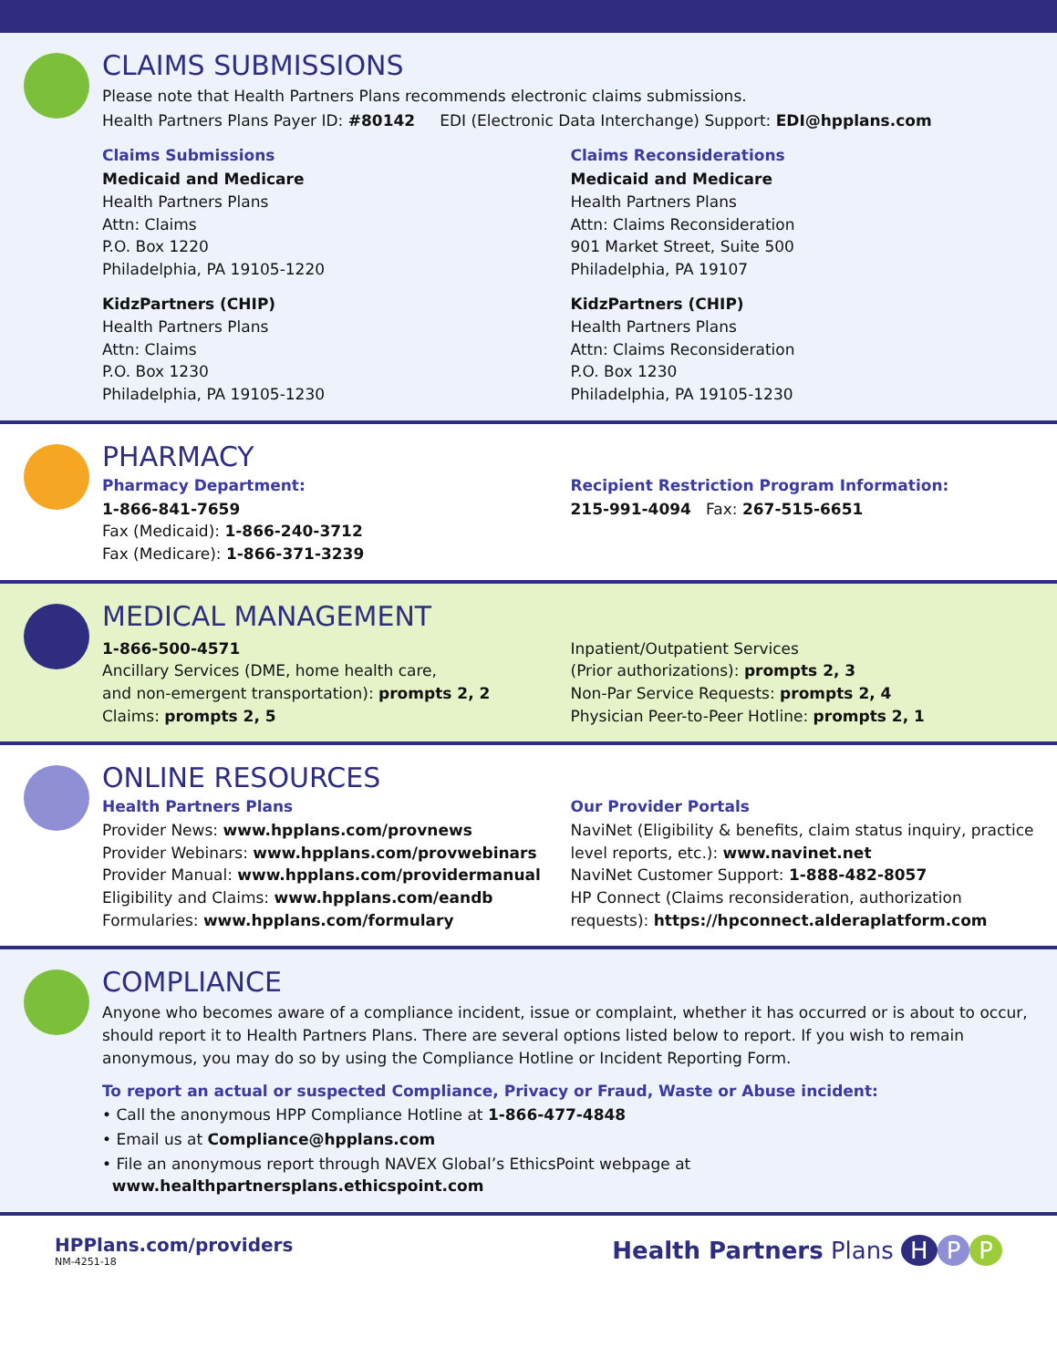CLAIMS SUBMISSIONS
Please note that Health Partners Plans recommends electronic claims submissions.
Health Partners Plans Payer ID: #80142 EDI (Electronic Data Interchange) Support: EDI@hpplans.com
Claims Submissions
Medicaid and Medicare
Health Partners Plans
Attn: Claims
P.O. Box 1220
Philadelphia, PA 19105-1220
KidzPartners (CHIP)
Health Partners Plans
Attn: Claims
P.O. Box 1230
Philadelphia, PA 19105-1230
Claims Reconsiderations
Medicaid and Medicare
Health Partners Plans
Attn: Claims Reconsideration
901 Market Street, Suite 500
Philadelphia, PA 19107
KidzPartners (CHIP)
Health Partners Plans
Attn: Claims Reconsideration
P.O. Box 1230
Philadelphia, PA 19105-1230
PHARMACY
Pharmacy Department:
1-866-841-7659
Fax (Medicaid): 1-866-240-3712
Fax (Medicare): 1-866-371-3239
Recipient Restriction Program Information:
215-991-4094 Fax: 267-515-6651
MEDICAL MANAGEMENT
1-866-500-4571
Ancillary Services (DME, home health care,
and non-emergent transportation): prompts 2, 2
Claims: prompts 2, 5
Inpatient/Outpatient Services
(Prior authorizations): prompts 2, 3
Non-Par Service Requests: prompts 2, 4
Physician Peer-to-Peer Hotline: prompts 2, 1
ONLINE RESOURCES
Health Partners Plans
Provider News: www.hpplans.com/provnews
Provider Webinars: www.hpplans.com/provwebinars
Provider Manual: www.hpplans.com/providermanual
Eligibility and Claims: www.hpplans.com/eandb
Formularies: www.hpplans.com/formulary
Our Provider Portals
NaviNet (Eligibility & benefits, claim status inquiry, practice level reports, etc.): www.navinet.net
NaviNet Customer Support: 1-888-482-8057
HP Connect (Claims reconsideration, authorization requests): https://hpconnect.alderaplatform.com
COMPLIANCE
Anyone who becomes aware of a compliance incident, issue or complaint, whether it has occurred or is about to occur, should report it to Health Partners Plans. There are several options listed below to report. If you wish to remain anonymous, you may do so by using the Compliance Hotline or Incident Reporting Form.
To report an actual or suspected Compliance, Privacy or Fraud, Waste or Abuse incident:
• Call the anonymous HPP Compliance Hotline at 1-866-477-4848
• Email us at Compliance@hpplans.com
• File an anonymous report through NAVEX Global’s EthicsPoint webpage at
www.healthpartnersplans.ethicspoint.com
HPPlans.com/providers
NM-4251-18
Health Partners Plans H P P